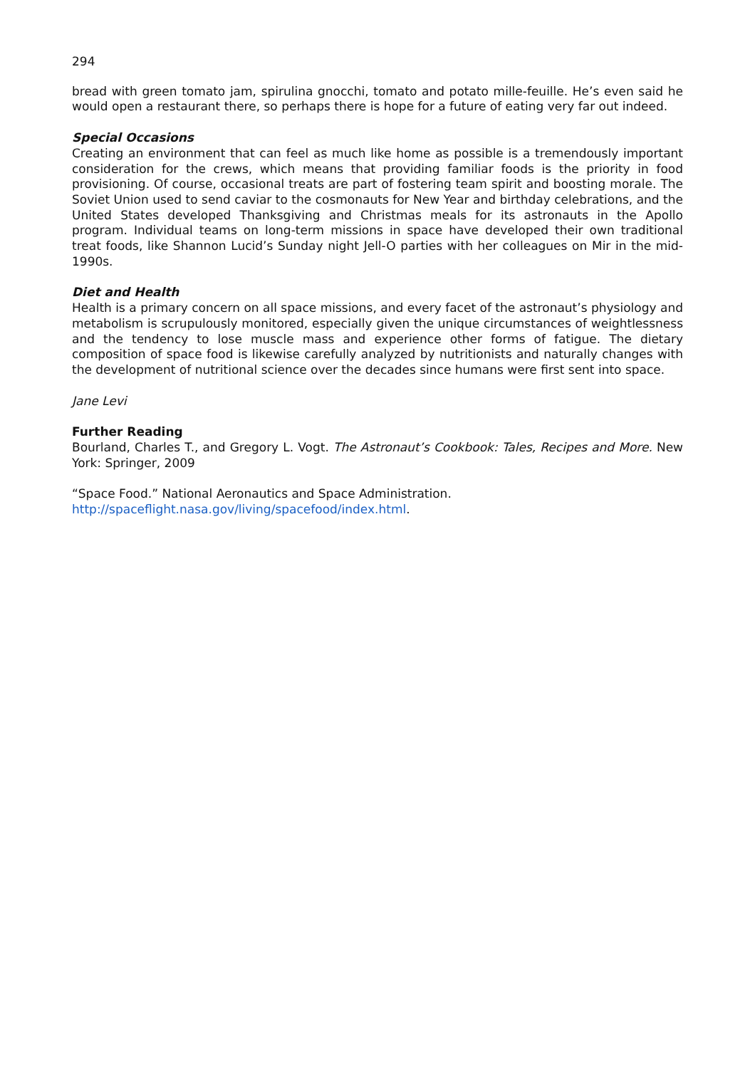294
bread with green tomato jam, spirulina gnocchi, tomato and potato mille-feuille. He’s even said he would open a restaurant there, so perhaps there is hope for a future of eating very far out indeed.
Special Occasions
Creating an environment that can feel as much like home as possible is a tremendously important consideration for the crews, which means that providing familiar foods is the priority in food provisioning. Of course, occasional treats are part of fostering team spirit and boosting morale. The Soviet Union used to send caviar to the cosmonauts for New Year and birthday celebrations, and the United States developed Thanksgiving and Christmas meals for its astronauts in the Apollo program. Individual teams on long-term missions in space have developed their own traditional treat foods, like Shannon Lucid’s Sunday night Jell-O parties with her colleagues on Mir in the mid-1990s.
Diet and Health
Health is a primary concern on all space missions, and every facet of the astronaut’s physiology and metabolism is scrupulously monitored, especially given the unique circumstances of weightlessness and the tendency to lose muscle mass and experience other forms of fatigue. The dietary composition of space food is likewise carefully analyzed by nutritionists and naturally changes with the development of nutritional science over the decades since humans were first sent into space.
Jane Levi
Further Reading
Bourland, Charles T., and Gregory L. Vogt. The Astronaut’s Cookbook: Tales, Recipes and More. New York: Springer, 2009
“Space Food.” National Aeronautics and Space Administration.
http://spaceflight.nasa.gov/living/spacefood/index.html.